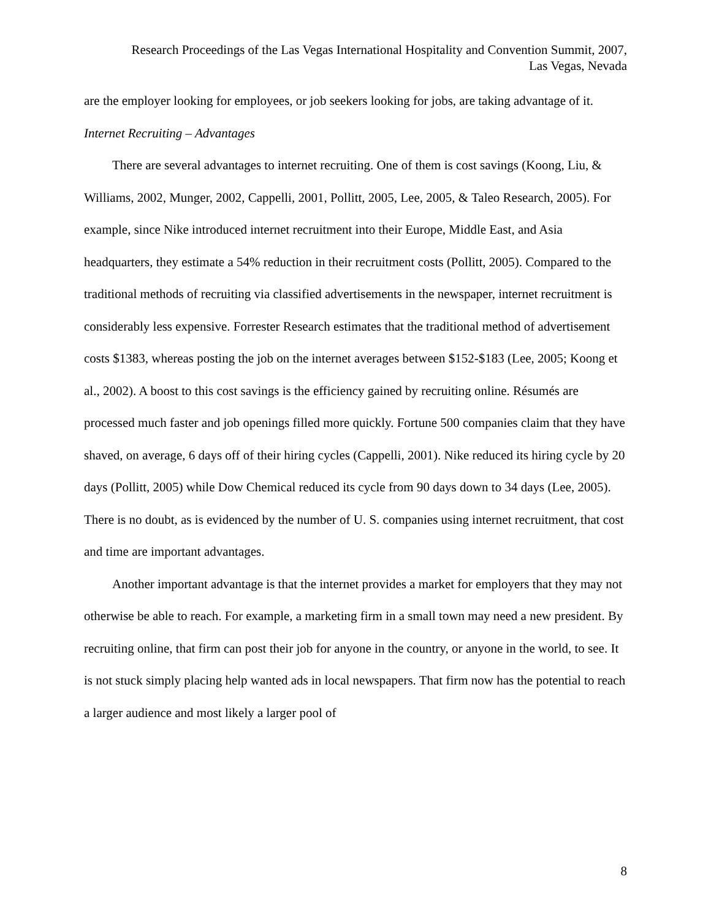Research Proceedings of the Las Vegas International Hospitality and Convention Summit, 2007,
Las Vegas, Nevada
are the employer looking for employees, or job seekers looking for jobs, are taking advantage of it.
Internet Recruiting – Advantages
There are several advantages to internet recruiting. One of them is cost savings (Koong, Liu, & Williams, 2002, Munger, 2002, Cappelli, 2001, Pollitt, 2005, Lee, 2005, & Taleo Research, 2005). For example, since Nike introduced internet recruitment into their Europe, Middle East, and Asia headquarters, they estimate a 54% reduction in their recruitment costs (Pollitt, 2005). Compared to the traditional methods of recruiting via classified advertisements in the newspaper, internet recruitment is considerably less expensive. Forrester Research estimates that the traditional method of advertisement costs $1383, whereas posting the job on the internet averages between $152-$183 (Lee, 2005; Koong et al., 2002). A boost to this cost savings is the efficiency gained by recruiting online. Résumés are processed much faster and job openings filled more quickly. Fortune 500 companies claim that they have shaved, on average, 6 days off of their hiring cycles (Cappelli, 2001). Nike reduced its hiring cycle by 20 days (Pollitt, 2005) while Dow Chemical reduced its cycle from 90 days down to 34 days (Lee, 2005). There is no doubt, as is evidenced by the number of U. S. companies using internet recruitment, that cost and time are important advantages.
Another important advantage is that the internet provides a market for employers that they may not otherwise be able to reach. For example, a marketing firm in a small town may need a new president. By recruiting online, that firm can post their job for anyone in the country, or anyone in the world, to see. It is not stuck simply placing help wanted ads in local newspapers. That firm now has the potential to reach a larger audience and most likely a larger pool of
8